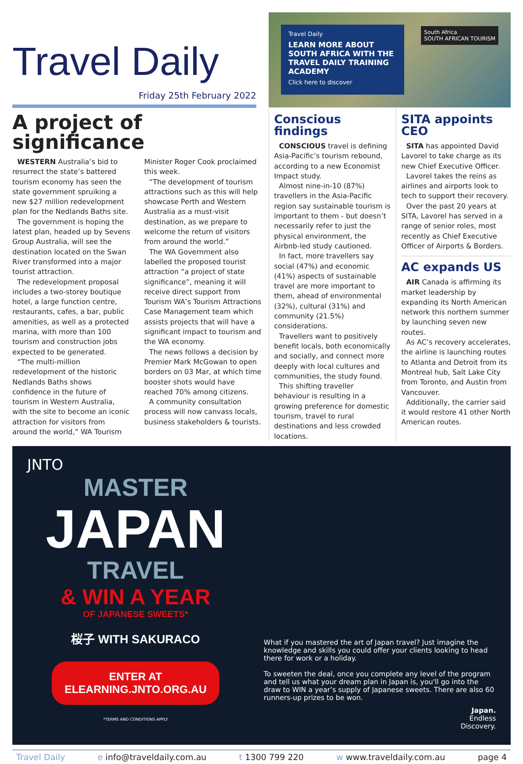Travel Daily
Friday 25th February 2022
Travel Daily
LEARN MORE ABOUT SOUTH AFRICA WITH THE TRAVEL DAILY TRAINING ACADEMY
Click here to discover
South Africa
SOUTH AFRICAN TOURISM
A project of significance
WESTERN Australia’s bid to resurrect the state’s battered tourism economy has seen the state government spruiking a new $27 million redevelopment plan for the Nedlands Baths site.
The government is hoping the latest plan, headed up by Sevens Group Australia, will see the destination located on the Swan River transformed into a major tourist attraction.
The redevelopment proposal includes a two-storey boutique hotel, a large function centre, restaurants, cafes, a bar, public amenities, as well as a protected marina, with more than 100 tourism and construction jobs expected to be generated.
“The multi-million redevelopment of the historic Nedlands Baths shows confidence in the future of tourism in Western Australia, with the site to become an iconic attraction for visitors from around the world,” WA Tourism Minister Roger Cook proclaimed this week.
“The development of tourism attractions such as this will help showcase Perth and Western Australia as a must-visit destination, as we prepare to welcome the return of visitors from around the world.”
The WA Government also labelled the proposed tourist attraction “a project of state significance”, meaning it will receive direct support from Tourism WA’s Tourism Attractions Case Management team which assists projects that will have a significant impact to tourism and the WA economy.
The news follows a decision by Premier Mark McGowan to open borders on 03 Mar, at which time booster shots would have reached 70% among citizens.
A community consultation process will now canvass locals, business stakeholders & tourists.
Conscious findings
CONSCIOUS travel is defining Asia-Pacific’s tourism rebound, according to a new Economist Impact study.
Almost nine-in-10 (87%) travellers in the Asia-Pacific region say sustainable tourism is important to them - but doesn’t necessarily refer to just the physical environment, the Airbnb-led study cautioned.
In fact, more travellers say social (47%) and economic (41%) aspects of sustainable travel are more important to them, ahead of environmental (32%), cultural (31%) and community (21.5%) considerations.
Travellers want to positively benefit locals, both economically and socially, and connect more deeply with local cultures and communities, the study found.
This shifting traveller behaviour is resulting in a growing preference for domestic tourism, travel to rural destinations and less crowded locations.
SITA appoints CEO
SITA has appointed David Lavorel to take charge as its new Chief Executive Officer.
Lavorel takes the reins as airlines and airports look to tech to support their recovery.
Over the past 20 years at SITA, Lavorel has served in a range of senior roles, most recently as Chief Executive Officer of Airports & Borders.
AC expands US
AIR Canada is affirming its market leadership by expanding its North American network this northern summer by launching seven new routes.
As AC’s recovery accelerates, the airline is launching routes to Atlanta and Detroit from its Montreal hub, Salt Lake City from Toronto, and Austin from Vancouver.
Additionally, the carrier said it would restore 41 other North American routes.
JNTO
MASTER
JAPAN
TRAVEL
& WIN A YEAR
OF JAPANESE SWEETS*
桜子 WITH SAKURACO
ENTER AT ELEARNING.JNTO.ORG.AU
*TERMS AND CONDITIONS APPLY
What if you mastered the art of Japan travel? Just imagine the knowledge and skills you could offer your clients looking to head there for work or a holiday.
To sweeten the deal, once you complete any level of the program and tell us what your dream plan in Japan is, you'll go into the draw to WIN a year’s supply of Japanese sweets. There are also 60 runners-up prizes to be won.
Japan.
Endless
Discovery.
Travel Daily e info@traveldaily.com.au t 1300 799 220 w www.traveldaily.com.au page 4